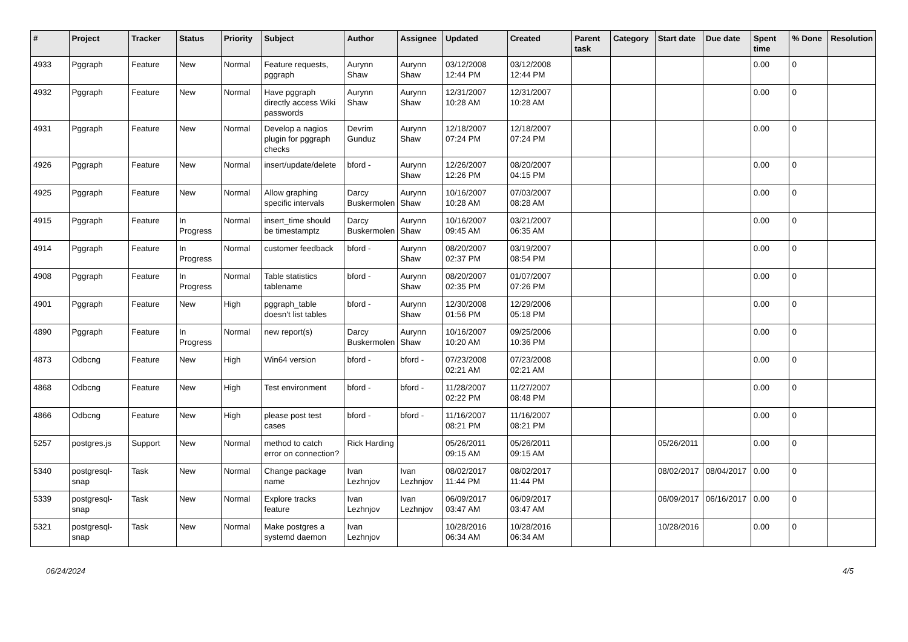| # | Project | Tracker | Status | Priority | Subject | Author | Assignee | Updated | Created | Parent task | Category | Start date | Due date | Spent time | % Done | Resolution |
| --- | --- | --- | --- | --- | --- | --- | --- | --- | --- | --- | --- | --- | --- | --- | --- | --- |
| 4933 | Pggraph | Feature | New | Normal | Feature requests, pggraph | Aurynn Shaw | Aurynn Shaw | 03/12/2008 12:44 PM | 03/12/2008 12:44 PM | | | | | 0.00 | 0 | |
| 4932 | Pggraph | Feature | New | Normal | Have pggraph directly access Wiki passwords | Aurynn Shaw | Aurynn Shaw | 12/31/2007 10:28 AM | 12/31/2007 10:28 AM | | | | | 0.00 | 0 | |
| 4931 | Pggraph | Feature | New | Normal | Develop a nagios plugin for pggraph checks | Devrim Gunduz | Aurynn Shaw | 12/18/2007 07:24 PM | 12/18/2007 07:24 PM | | | | | 0.00 | 0 | |
| 4926 | Pggraph | Feature | New | Normal | insert/update/delete | bford - | Aurynn Shaw | 12/26/2007 12:26 PM | 08/20/2007 04:15 PM | | | | | 0.00 | 0 | |
| 4925 | Pggraph | Feature | New | Normal | Allow graphing specific intervals | Darcy Buskermolen | Aurynn Shaw | 10/16/2007 10:28 AM | 07/03/2007 08:28 AM | | | | | 0.00 | 0 | |
| 4915 | Pggraph | Feature | In Progress | Normal | insert_time should be timestamptz | Darcy Buskermolen | Aurynn Shaw | 10/16/2007 09:45 AM | 03/21/2007 06:35 AM | | | | | 0.00 | 0 | |
| 4914 | Pggraph | Feature | In Progress | Normal | customer feedback | bford - | Aurynn Shaw | 08/20/2007 02:37 PM | 03/19/2007 08:54 PM | | | | | 0.00 | 0 | |
| 4908 | Pggraph | Feature | In Progress | Normal | Table statistics tablename | bford - | Aurynn Shaw | 08/20/2007 02:35 PM | 01/07/2007 07:26 PM | | | | | 0.00 | 0 | |
| 4901 | Pggraph | Feature | New | High | pggraph_table doesn't list tables | bford - | Aurynn Shaw | 12/30/2008 01:56 PM | 12/29/2006 05:18 PM | | | | | 0.00 | 0 | |
| 4890 | Pggraph | Feature | In Progress | Normal | new report(s) | Darcy Buskermolen | Aurynn Shaw | 10/16/2007 10:20 AM | 09/25/2006 10:36 PM | | | | | 0.00 | 0 | |
| 4873 | Odbcng | Feature | New | High | Win64 version | bford - | bford - | 07/23/2008 02:21 AM | 07/23/2008 02:21 AM | | | | | 0.00 | 0 | |
| 4868 | Odbcng | Feature | New | High | Test environment | bford - | bford - | 11/28/2007 02:22 PM | 11/27/2007 08:48 PM | | | | | 0.00 | 0 | |
| 4866 | Odbcng | Feature | New | High | please post test cases | bford - | bford - | 11/16/2007 08:21 PM | 11/16/2007 08:21 PM | | | | | 0.00 | 0 | |
| 5257 | postgres.js | Support | New | Normal | method to catch error on connection? | Rick Harding | | 05/26/2011 09:15 AM | 05/26/2011 09:15 AM | | | 05/26/2011 | | 0.00 | 0 | |
| 5340 | postgresql-snap | Task | New | Normal | Change package name | Ivan Lezhnjov | Ivan Lezhnjov | 08/02/2017 11:44 PM | 08/02/2017 11:44 PM | | | 08/02/2017 | 08/04/2017 | 0.00 | 0 | |
| 5339 | postgresql-snap | Task | New | Normal | Explore tracks feature | Ivan Lezhnjov | Ivan Lezhnjov | 06/09/2017 03:47 AM | 06/09/2017 03:47 AM | | | 06/09/2017 | 06/16/2017 | 0.00 | 0 | |
| 5321 | postgresql-snap | Task | New | Normal | Make postgres a systemd daemon | Ivan Lezhnjov | | 10/28/2016 06:34 AM | 10/28/2016 06:34 AM | | | 10/28/2016 | | 0.00 | 0 | |
06/24/2024 4/5